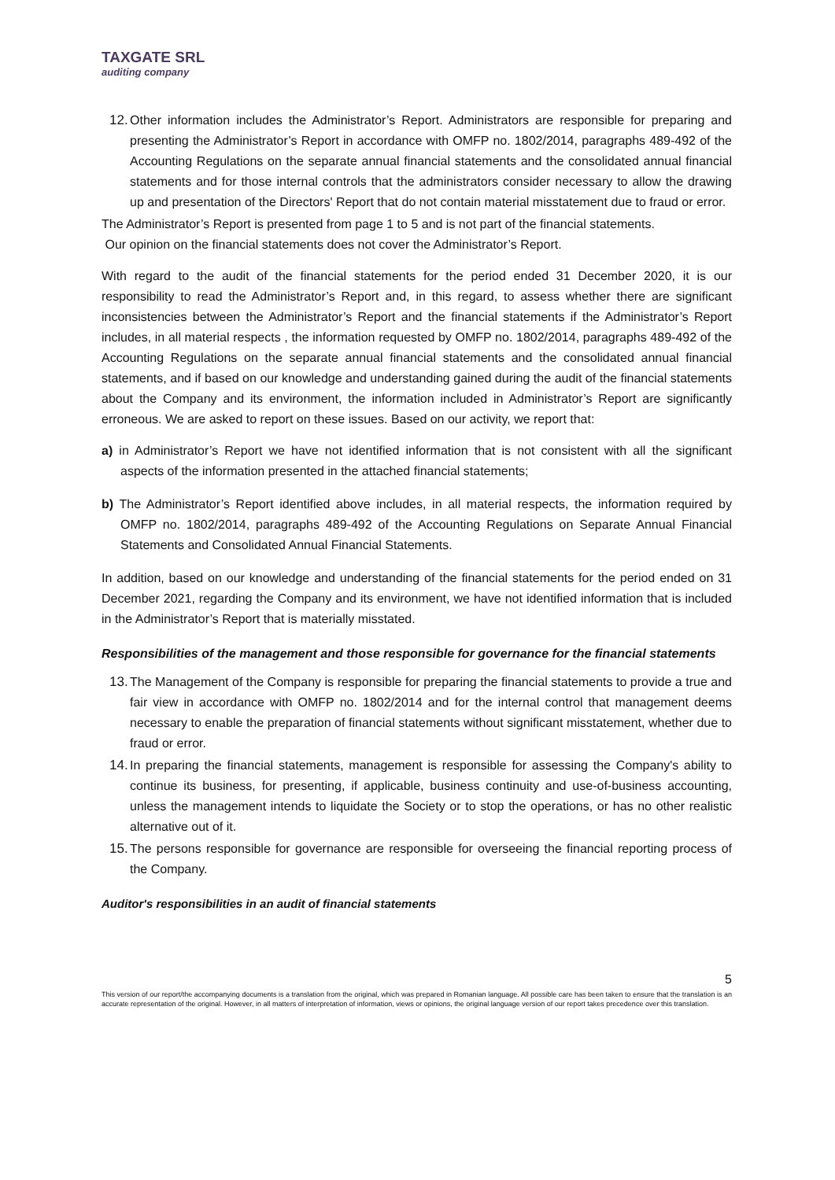TAXGATE SRL
auditing company
12.
Other information includes the Administrator’s Report. Administrators are responsible for preparing and presenting the Administrator’s Report in accordance with OMFP no. 1802/2014, paragraphs 489-492 of the Accounting Regulations on the separate annual financial statements and the consolidated annual financial statements and for those internal controls that the administrators consider necessary to allow the drawing up and presentation of the Directors' Report that do not contain material misstatement due to fraud or error.
The Administrator’s Report is presented from page 1 to 5 and is not part of the financial statements.
Our opinion on the financial statements does not cover the Administrator’s Report.
With regard to the audit of the financial statements for the period ended 31 December 2020, it is our responsibility to read the Administrator’s Report and, in this regard, to assess whether there are significant inconsistencies between the Administrator’s Report and the financial statements if the Administrator’s Report includes, in all material respects , the information requested by OMFP no. 1802/2014, paragraphs 489-492 of the Accounting Regulations on the separate annual financial statements and the consolidated annual financial statements, and if based on our knowledge and understanding gained during the audit of the financial statements about the Company and its environment, the information included in Administrator’s Report are significantly erroneous. We are asked to report on these issues. Based on our activity, we report that:
a) in Administrator’s Report we have not identified information that is not consistent with all the significant aspects of the information presented in the attached financial statements;
b) The Administrator’s Report identified above includes, in all material respects, the information required by OMFP no. 1802/2014, paragraphs 489-492 of the Accounting Regulations on Separate Annual Financial Statements and Consolidated Annual Financial Statements.
In addition, based on our knowledge and understanding of the financial statements for the period ended on 31 December 2021, regarding the Company and its environment, we have not identified information that is included in the Administrator’s Report that is materially misstated.
Responsibilities of the management and those responsible for governance for the financial statements
13.
The Management of the Company is responsible for preparing the financial statements to provide a true and fair view in accordance with OMFP no. 1802/2014 and for the internal control that management deems necessary to enable the preparation of financial statements without significant misstatement, whether due to fraud or error.
14.
In preparing the financial statements, management is responsible for assessing the Company's ability to continue its business, for presenting, if applicable, business continuity and use-of-business accounting, unless the management intends to liquidate the Society or to stop the operations, or has no other realistic alternative out of it.
15.
The persons responsible for governance are responsible for overseeing the financial reporting process of the Company.
Auditor's responsibilities in an audit of financial statements
5
This version of our report/the accompanying documents is a translation from the original, which was prepared in Romanian language. All possible care has been taken to ensure that the translation is an accurate representation of the original. However, in all matters of interpretation of information, views or opinions, the original language version of our report takes precedence over this translation.